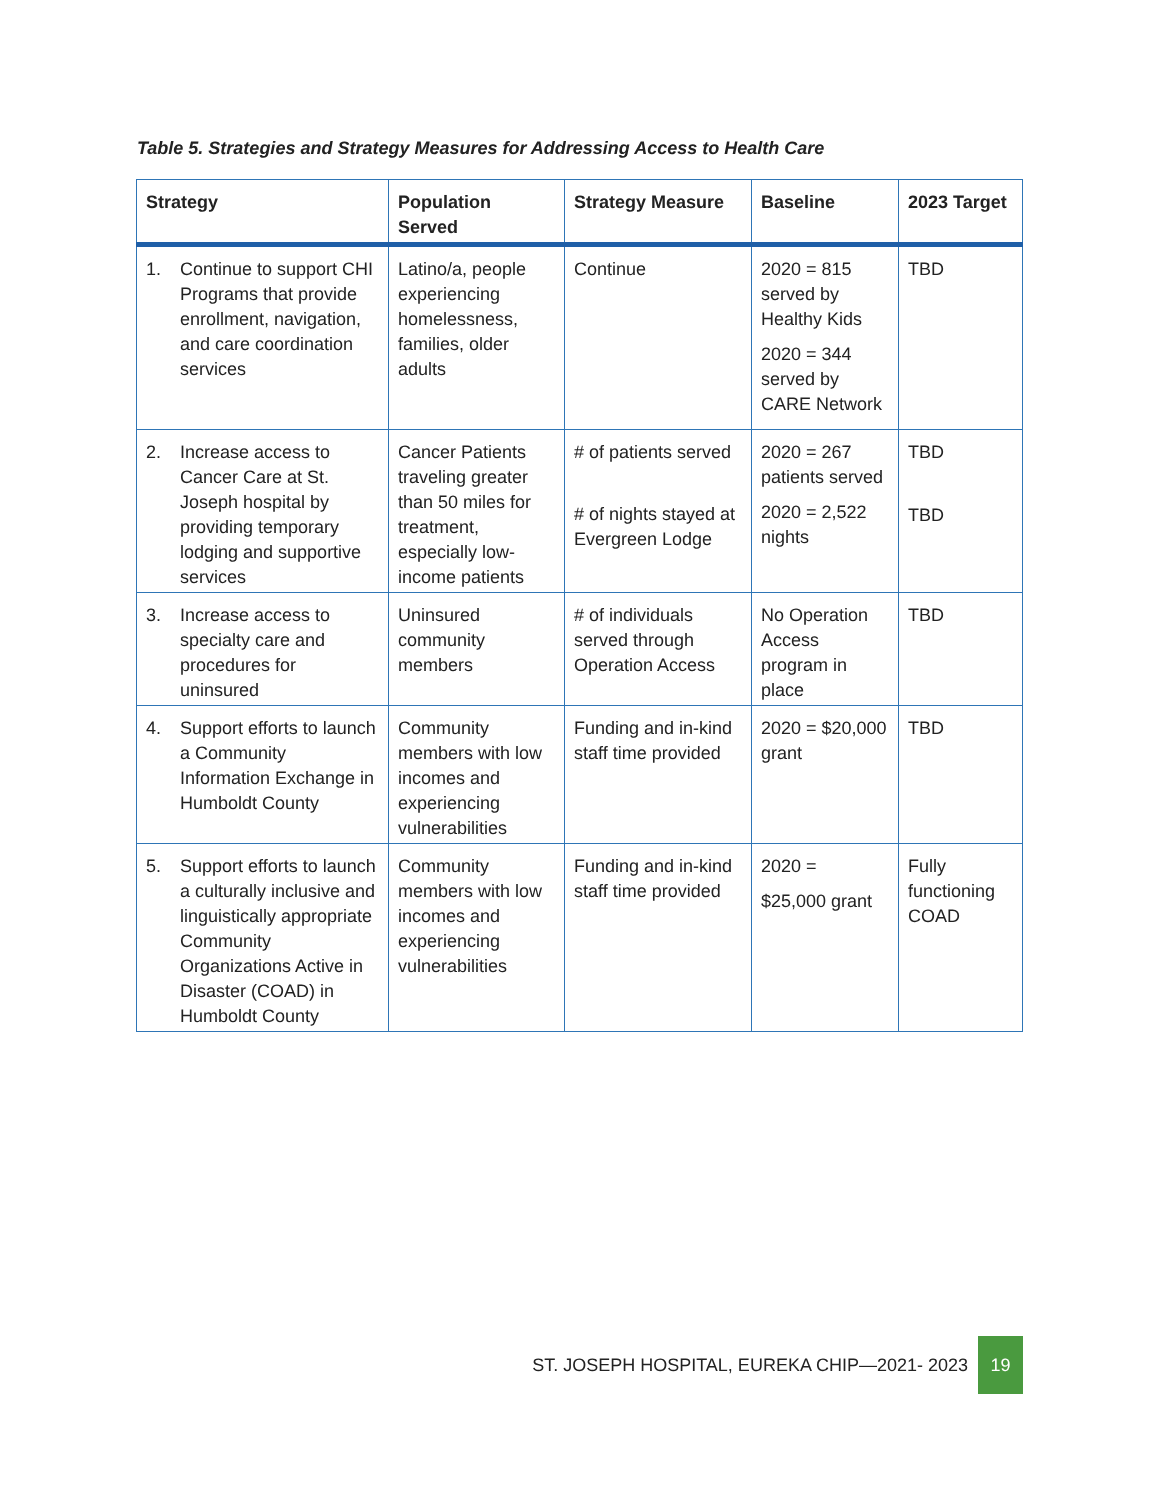Table 5. Strategies and Strategy Measures for Addressing Access to Health Care
| Strategy | Population Served | Strategy Measure | Baseline | 2023 Target |
| --- | --- | --- | --- | --- |
| 1. Continue to support CHI Programs that provide enrollment, navigation, and care coordination services | Latino/a, people experiencing homelessness, families, older adults | Continue | 2020 = 815 served by Healthy Kids 2020 = 344 served by CARE Network | TBD |
| 2. Increase access to Cancer Care at St. Joseph hospital by providing temporary lodging and supportive services | Cancer Patients traveling greater than 50 miles for treatment, especially low-income patients | # of patients served # of nights stayed at Evergreen Lodge | 2020 = 267 patients served 2020 = 2,522 nights | TBD TBD |
| 3. Increase access to specialty care and procedures for uninsured | Uninsured community members | # of individuals served through Operation Access | No Operation Access program in place | TBD |
| 4. Support efforts to launch a Community Information Exchange in Humboldt County | Community members with low incomes and experiencing vulnerabilities | Funding and in-kind staff time provided | 2020 = $20,000 grant | TBD |
| 5. Support efforts to launch a culturally inclusive and linguistically appropriate Community Organizations Active in Disaster (COAD) in Humboldt County | Community members with low incomes and experiencing vulnerabilities | Funding and in-kind staff time provided | 2020 = $25,000 grant | Fully functioning COAD |
ST. JOSEPH HOSPITAL, EUREKA CHIP—2021- 2023 19